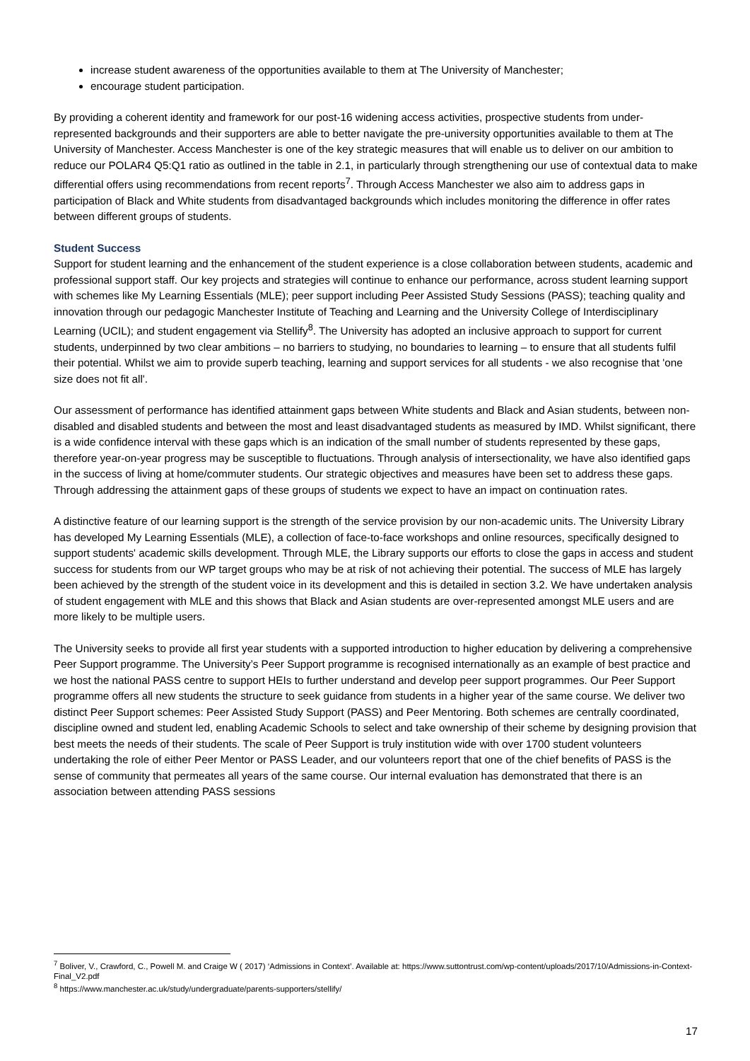increase student awareness of the opportunities available to them at The University of Manchester;
encourage student participation.
By providing a coherent identity and framework for our post-16 widening access activities, prospective students from under-represented backgrounds and their supporters are able to better navigate the pre-university opportunities available to them at The University of Manchester. Access Manchester is one of the key strategic measures that will enable us to deliver on our ambition to reduce our POLAR4 Q5:Q1 ratio as outlined in the table in 2.1, in particularly through strengthening our use of contextual data to make differential offers using recommendations from recent reports<sup>7</sup>. Through Access Manchester we also aim to address gaps in participation of Black and White students from disadvantaged backgrounds which includes monitoring the difference in offer rates between different groups of students.
Student Success
Support for student learning and the enhancement of the student experience is a close collaboration between students, academic and professional support staff. Our key projects and strategies will continue to enhance our performance, across student learning support with schemes like My Learning Essentials (MLE); peer support including Peer Assisted Study Sessions (PASS); teaching quality and innovation through our pedagogic Manchester Institute of Teaching and Learning and the University College of Interdisciplinary Learning (UCIL); and student engagement via Stellify<sup>8</sup>. The University has adopted an inclusive approach to support for current students, underpinned by two clear ambitions – no barriers to studying, no boundaries to learning – to ensure that all students fulfil their potential. Whilst we aim to provide superb teaching, learning and support services for all students - we also recognise that 'one size does not fit all'.
Our assessment of performance has identified attainment gaps between White students and Black and Asian students, between non-disabled and disabled students and between the most and least disadvantaged students as measured by IMD. Whilst significant, there is a wide confidence interval with these gaps which is an indication of the small number of students represented by these gaps, therefore year-on-year progress may be susceptible to fluctuations. Through analysis of intersectionality, we have also identified gaps in the success of living at home/commuter students. Our strategic objectives and measures have been set to address these gaps. Through addressing the attainment gaps of these groups of students we expect to have an impact on continuation rates.
A distinctive feature of our learning support is the strength of the service provision by our non-academic units. The University Library has developed My Learning Essentials (MLE), a collection of face-to-face workshops and online resources, specifically designed to support students' academic skills development. Through MLE, the Library supports our efforts to close the gaps in access and student success for students from our WP target groups who may be at risk of not achieving their potential. The success of MLE has largely been achieved by the strength of the student voice in its development and this is detailed in section 3.2. We have undertaken analysis of student engagement with MLE and this shows that Black and Asian students are over-represented amongst MLE users and are more likely to be multiple users.
The University seeks to provide all first year students with a supported introduction to higher education by delivering a comprehensive Peer Support programme. The University’s Peer Support programme is recognised internationally as an example of best practice and we host the national PASS centre to support HEIs to further understand and develop peer support programmes. Our Peer Support programme offers all new students the structure to seek guidance from students in a higher year of the same course. We deliver two distinct Peer Support schemes: Peer Assisted Study Support (PASS) and Peer Mentoring. Both schemes are centrally coordinated, discipline owned and student led, enabling Academic Schools to select and take ownership of their scheme by designing provision that best meets the needs of their students. The scale of Peer Support is truly institution wide with over 1700 student volunteers undertaking the role of either Peer Mentor or PASS Leader, and our volunteers report that one of the chief benefits of PASS is the sense of community that permeates all years of the same course. Our internal evaluation has demonstrated that there is an association between attending PASS sessions
<sup>7</sup> Boliver, V., Crawford, C., Powell M. and Craige W ( 2017) ‘Admissions in Context’. Available at: https://www.suttontrust.com/wp-content/uploads/2017/10/Admissions-in-Context-Final_V2.pdf
<sup>8</sup> https://www.manchester.ac.uk/study/undergraduate/parents-supporters/stellify/
17